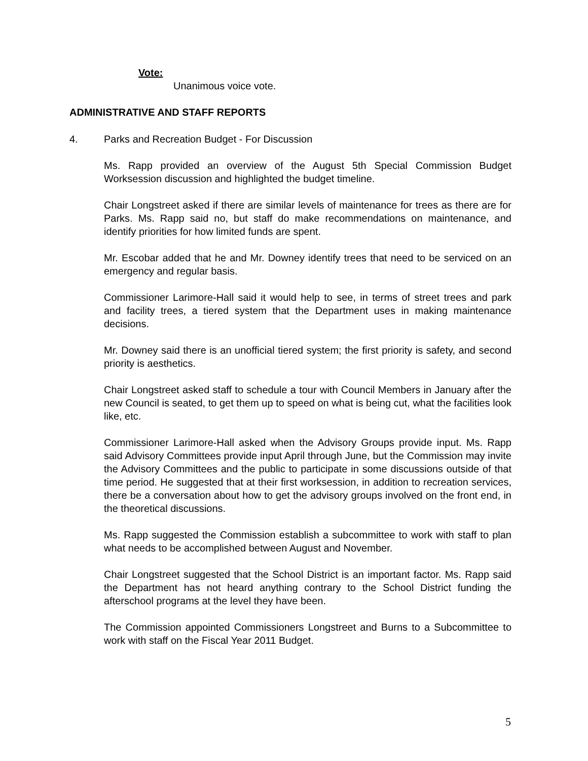Vote:
Unanimous voice vote.
ADMINISTRATIVE AND STAFF REPORTS
4. Parks and Recreation Budget - For Discussion
Ms. Rapp provided an overview of the August 5th Special Commission Budget Worksession discussion and highlighted the budget timeline.
Chair Longstreet asked if there are similar levels of maintenance for trees as there are for Parks. Ms. Rapp said no, but staff do make recommendations on maintenance, and identify priorities for how limited funds are spent.
Mr. Escobar added that he and Mr. Downey identify trees that need to be serviced on an emergency and regular basis.
Commissioner Larimore-Hall said it would help to see, in terms of street trees and park and facility trees, a tiered system that the Department uses in making maintenance decisions.
Mr. Downey said there is an unofficial tiered system; the first priority is safety, and second priority is aesthetics.
Chair Longstreet asked staff to schedule a tour with Council Members in January after the new Council is seated, to get them up to speed on what is being cut, what the facilities look like, etc.
Commissioner Larimore-Hall asked when the Advisory Groups provide input. Ms. Rapp said Advisory Committees provide input April through June, but the Commission may invite the Advisory Committees and the public to participate in some discussions outside of that time period. He suggested that at their first worksession, in addition to recreation services, there be a conversation about how to get the advisory groups involved on the front end, in the theoretical discussions.
Ms. Rapp suggested the Commission establish a subcommittee to work with staff to plan what needs to be accomplished between August and November.
Chair Longstreet suggested that the School District is an important factor. Ms. Rapp said the Department has not heard anything contrary to the School District funding the afterschool programs at the level they have been.
The Commission appointed Commissioners Longstreet and Burns to a Subcommittee to work with staff on the Fiscal Year 2011 Budget.
5